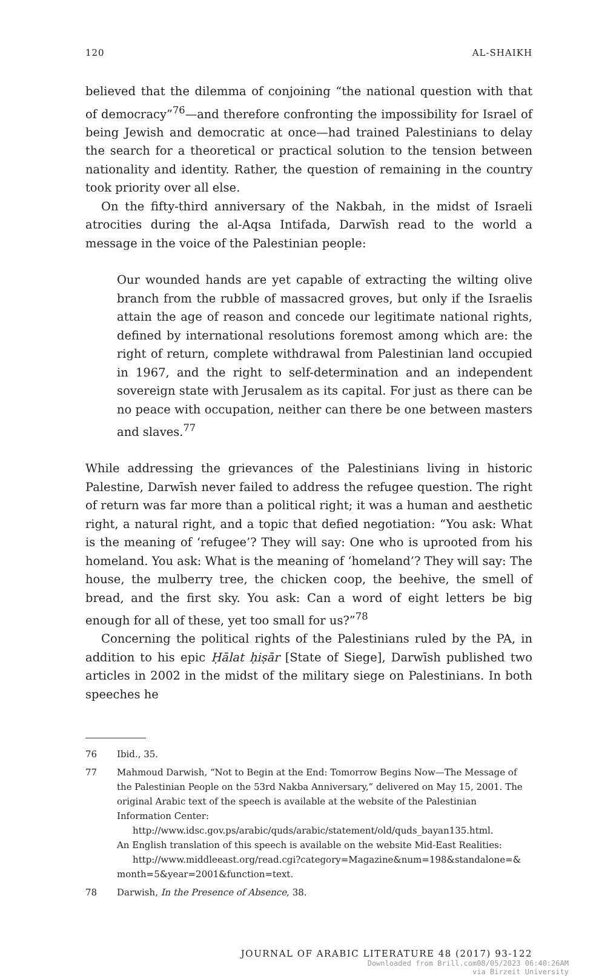120 AL-SHAIKH
believed that the dilemma of conjoining “the national question with that of democracy”<sup>76</sup>—and therefore confronting the impossibility for Israel of being Jewish and democratic at once—had trained Palestinians to delay the search for a theoretical or practical solution to the tension between nationality and identity. Rather, the question of remaining in the country took priority over all else.
On the fifty-third anniversary of the Nakbah, in the midst of Israeli atrocities during the al-Aqsa Intifada, Darwīsh read to the world a message in the voice of the Palestinian people:
Our wounded hands are yet capable of extracting the wilting olive branch from the rubble of massacred groves, but only if the Israelis attain the age of reason and concede our legitimate national rights, defined by international resolutions foremost among which are: the right of return, complete withdrawal from Palestinian land occupied in 1967, and the right to self-determination and an independent sovereign state with Jerusalem as its capital. For just as there can be no peace with occupation, neither can there be one between masters and slaves.<sup>77</sup>
While addressing the grievances of the Palestinians living in historic Palestine, Darwīsh never failed to address the refugee question. The right of return was far more than a political right; it was a human and aesthetic right, a natural right, and a topic that defied negotiation: “You ask: What is the meaning of ‘refugee’? They will say: One who is uprooted from his homeland. You ask: What is the meaning of ‘homeland’? They will say: The house, the mulberry tree, the chicken coop, the beehive, the smell of bread, and the first sky. You ask: Can a word of eight letters be big enough for all of these, yet too small for us?”<sup>78</sup>
Concerning the political rights of the Palestinians ruled by the PA, in addition to his epic Ḥālat ḥiṣār [State of Siege], Darwīsh published two articles in 2002 in the midst of the military siege on Palestinians. In both speeches he
76 Ibid., 35.
77 Mahmoud Darwish, “Not to Begin at the End: Tomorrow Begins Now—The Message of the Palestinian People on the 53rd Nakba Anniversary,” delivered on May 15, 2001. The original Arabic text of the speech is available at the website of the Palestinian Information Center:
http://www.idsc.gov.ps/arabic/quds/arabic/statement/old/quds_bayan135.html.
An English translation of this speech is available on the website Mid-East Realities:
http://www.middleeast.org/read.cgi?category=Magazine&num=198&standalone=& month=5&year=2001&function=text.
78 Darwish, In the Presence of Absence, 38.
JOURNAL OF ARABIC LITERATURE 48 (2017) 93-122
Downloaded from Brill.com08/05/2023 06:40:26AM
via Birzeit University